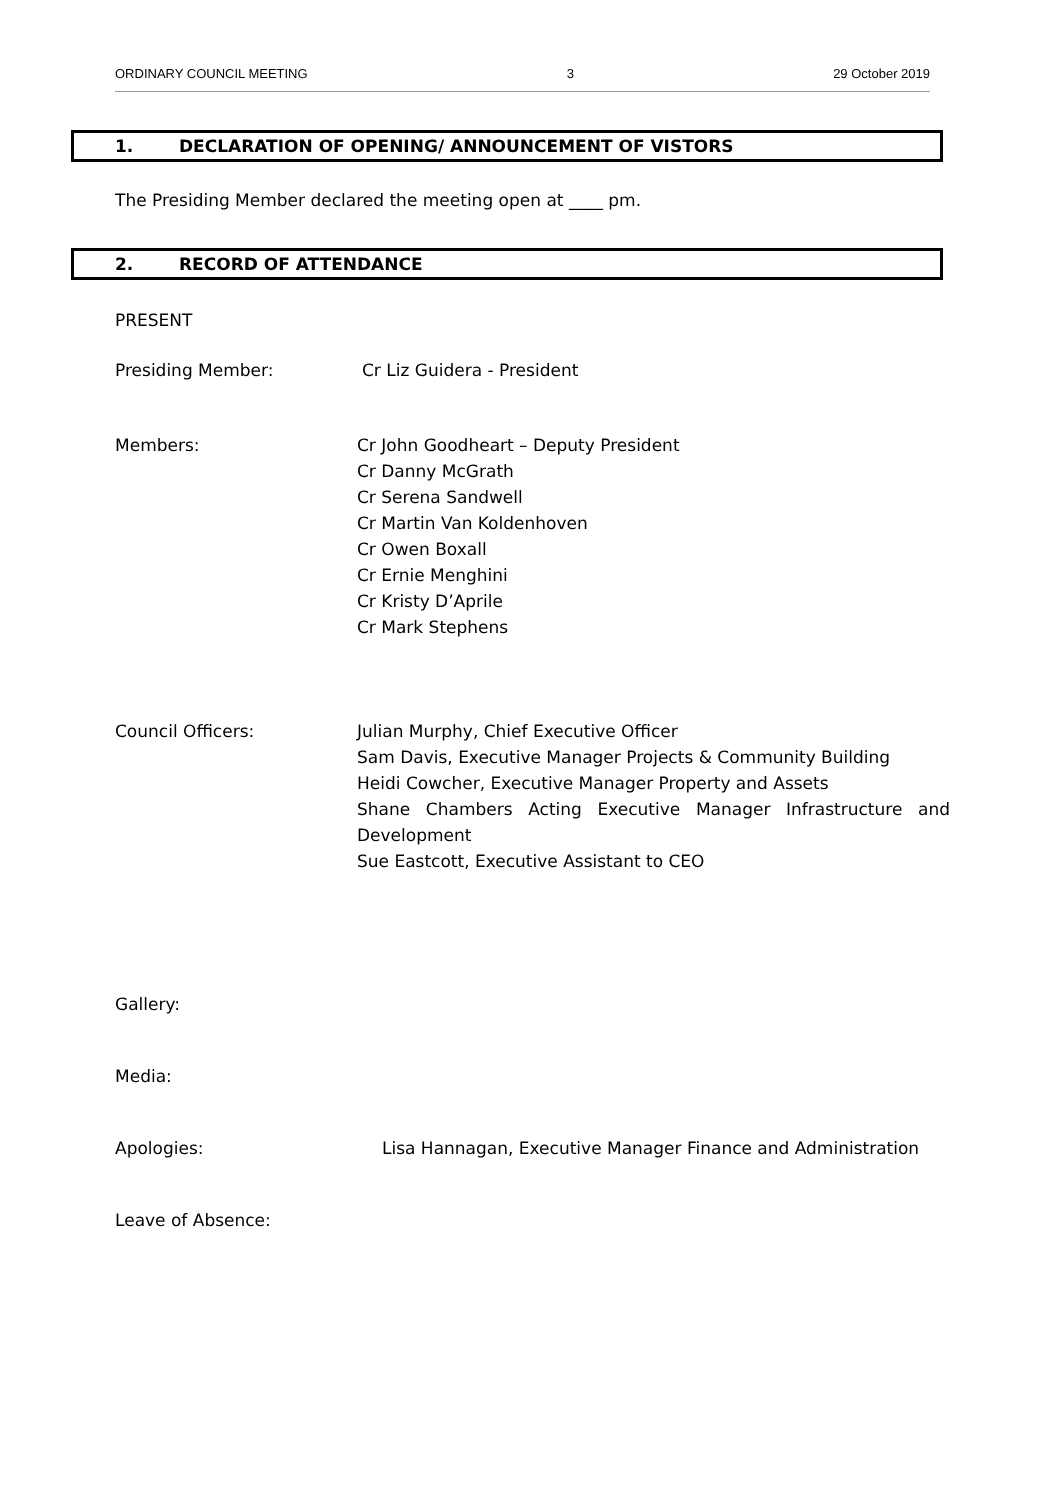ORDINARY COUNCIL MEETING 3 29 October 2019
1. DECLARATION OF OPENING/ ANNOUNCEMENT OF VISTORS
The Presiding Member declared the meeting open at ____ pm.
2. RECORD OF ATTENDANCE
PRESENT
Presiding Member: Cr Liz Guidera - President
Members: Cr John Goodheart – Deputy President
Cr Danny McGrath
Cr Serena Sandwell
Cr Martin Van Koldenhoven
Cr Owen Boxall
Cr Ernie Menghini
Cr Kristy D’Aprile
Cr Mark Stephens
Council Officers: Julian Murphy, Chief Executive Officer
Sam Davis, Executive Manager Projects & Community Building
Heidi Cowcher, Executive Manager Property and Assets
Shane Chambers Acting Executive Manager Infrastructure and Development
Sue Eastcott, Executive Assistant to CEO
Gallery:
Media:
Apologies: Lisa Hannagan, Executive Manager Finance and Administration
Leave of Absence: